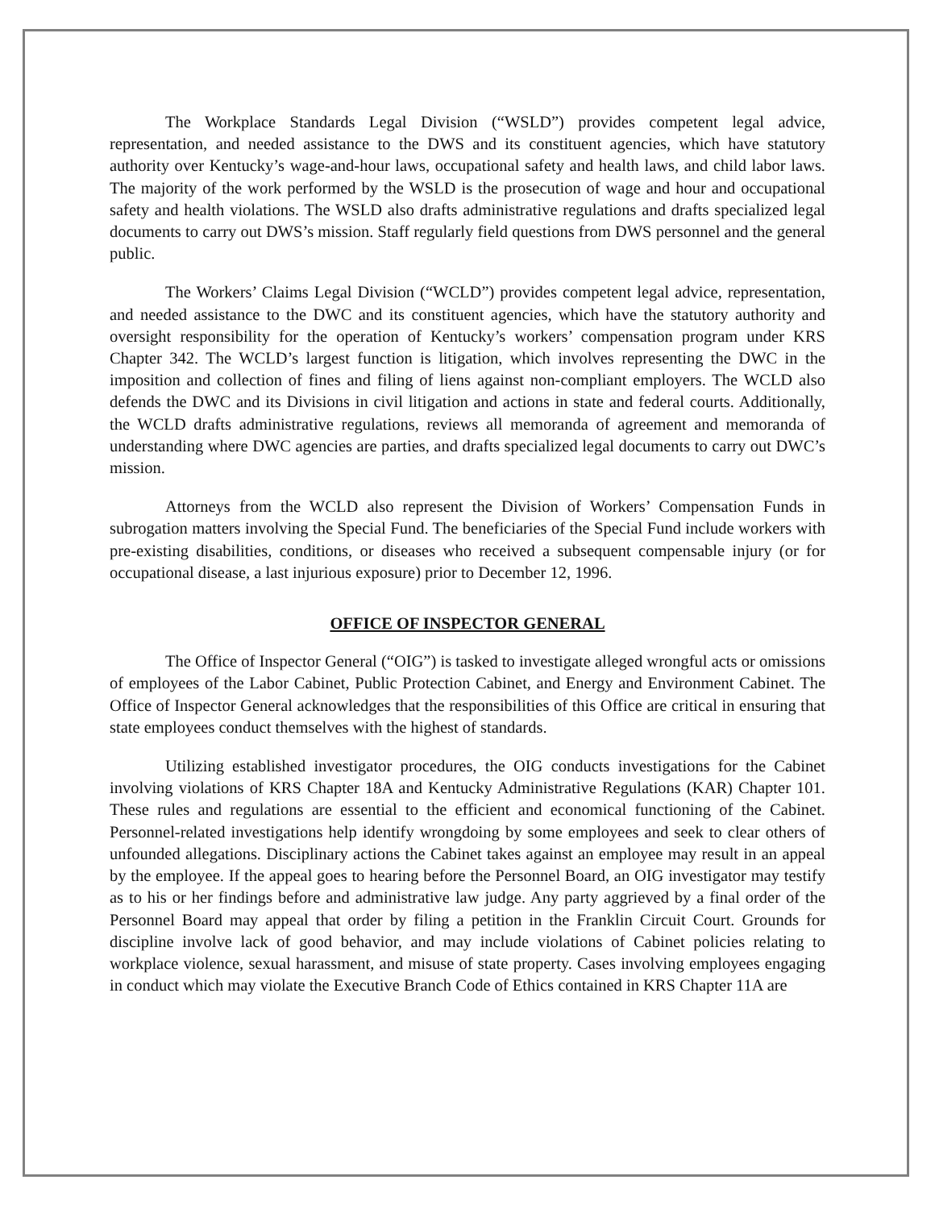The Workplace Standards Legal Division (“WSLD”) provides competent legal advice, representation, and needed assistance to the DWS and its constituent agencies, which have statutory authority over Kentucky’s wage-and-hour laws, occupational safety and health laws, and child labor laws. The majority of the work performed by the WSLD is the prosecution of wage and hour and occupational safety and health violations. The WSLD also drafts administrative regulations and drafts specialized legal documents to carry out DWS’s mission. Staff regularly field questions from DWS personnel and the general public.
The Workers’ Claims Legal Division (“WCLD”) provides competent legal advice, representation, and needed assistance to the DWC and its constituent agencies, which have the statutory authority and oversight responsibility for the operation of Kentucky’s workers’ compensation program under KRS Chapter 342. The WCLD’s largest function is litigation, which involves representing the DWC in the imposition and collection of fines and filing of liens against non-compliant employers. The WCLD also defends the DWC and its Divisions in civil litigation and actions in state and federal courts. Additionally, the WCLD drafts administrative regulations, reviews all memoranda of agreement and memoranda of understanding where DWC agencies are parties, and drafts specialized legal documents to carry out DWC’s mission.
Attorneys from the WCLD also represent the Division of Workers’ Compensation Funds in subrogation matters involving the Special Fund. The beneficiaries of the Special Fund include workers with pre-existing disabilities, conditions, or diseases who received a subsequent compensable injury (or for occupational disease, a last injurious exposure) prior to December 12, 1996.
OFFICE OF INSPECTOR GENERAL
The Office of Inspector General (“OIG”) is tasked to investigate alleged wrongful acts or omissions of employees of the Labor Cabinet, Public Protection Cabinet, and Energy and Environment Cabinet. The Office of Inspector General acknowledges that the responsibilities of this Office are critical in ensuring that state employees conduct themselves with the highest of standards.
Utilizing established investigator procedures, the OIG conducts investigations for the Cabinet involving violations of KRS Chapter 18A and Kentucky Administrative Regulations (KAR) Chapter 101. These rules and regulations are essential to the efficient and economical functioning of the Cabinet. Personnel-related investigations help identify wrongdoing by some employees and seek to clear others of unfounded allegations. Disciplinary actions the Cabinet takes against an employee may result in an appeal by the employee. If the appeal goes to hearing before the Personnel Board, an OIG investigator may testify as to his or her findings before and administrative law judge. Any party aggrieved by a final order of the Personnel Board may appeal that order by filing a petition in the Franklin Circuit Court. Grounds for discipline involve lack of good behavior, and may include violations of Cabinet policies relating to workplace violence, sexual harassment, and misuse of state property. Cases involving employees engaging in conduct which may violate the Executive Branch Code of Ethics contained in KRS Chapter 11A are